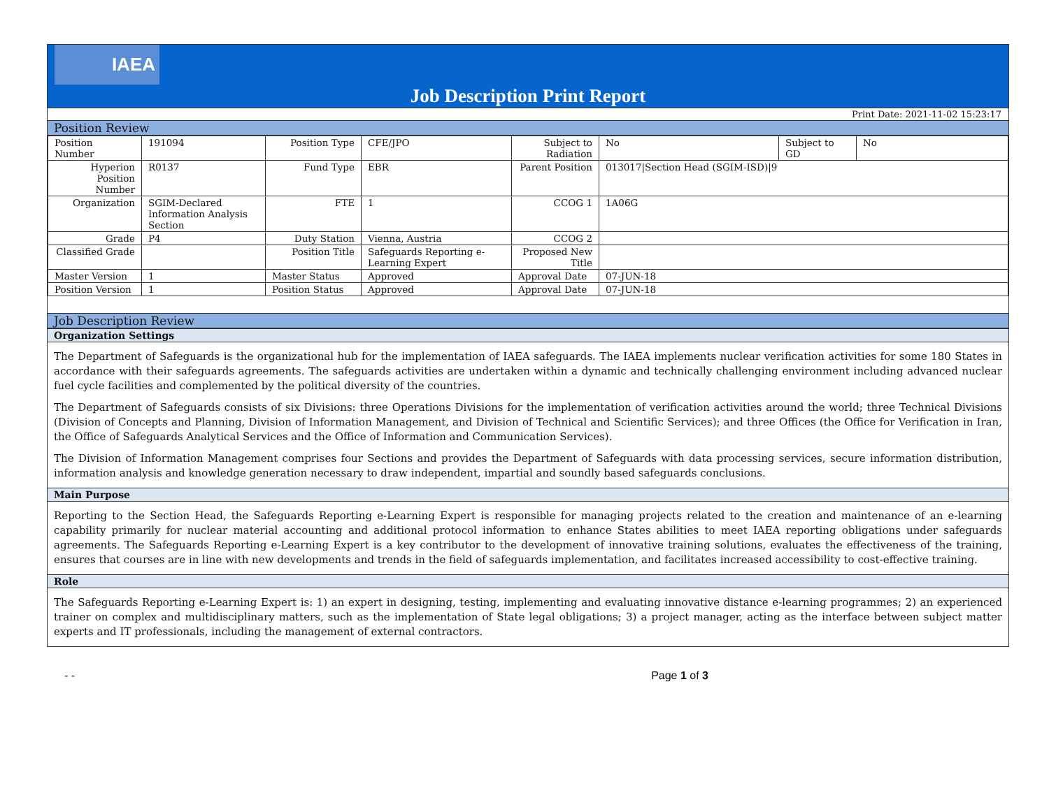IAEA
Job Description Print Report
Print Date: 2021-11-02 15:23:17
Position Review
| Position Number | 191094 | Position Type | CFE/JPO | Subject to Radiation | No | Subject to GD | No |
| Hyperion Position Number | R0137 | Fund Type | EBR | Parent Position | 013017/Section Head (SGIM-ISD)/9 | | |
| Organization | SGIM-Declared Information Analysis Section | FTE | 1 | CCOG 1 | 1A06G | | |
| Grade | P4 | Duty Station | Vienna, Austria | CCOG 2 | | | |
| Classified Grade | | Position Title | Safeguards Reporting e-Learning Expert | Proposed New Title | | | |
| Master Version | 1 | Master Status | Approved | Approval Date | 07-JUN-18 | | |
| Position Version | 1 | Position Status | Approved | Approval Date | 07-JUN-18 | | |
Job Description Review
Organization Settings
The Department of Safeguards is the organizational hub for the implementation of IAEA safeguards. The IAEA implements nuclear verification activities for some 180 States in accordance with their safeguards agreements. The safeguards activities are undertaken within a dynamic and technically challenging environment including advanced nuclear fuel cycle facilities and complemented by the political diversity of the countries.
The Department of Safeguards consists of six Divisions: three Operations Divisions for the implementation of verification activities around the world; three Technical Divisions (Division of Concepts and Planning, Division of Information Management, and Division of Technical and Scientific Services); and three Offices (the Office for Verification in Iran, the Office of Safeguards Analytical Services and the Office of Information and Communication Services).
The Division of Information Management comprises four Sections and provides the Department of Safeguards with data processing services, secure information distribution, information analysis and knowledge generation necessary to draw independent, impartial and soundly based safeguards conclusions.
Main Purpose
Reporting to the Section Head, the Safeguards Reporting e-Learning Expert is responsible for managing projects related to the creation and maintenance of an e-learning capability primarily for nuclear material accounting and additional protocol information to enhance States abilities to meet IAEA reporting obligations under safeguards agreements. The Safeguards Reporting e-Learning Expert is a key contributor to the development of innovative training solutions, evaluates the effectiveness of the training, ensures that courses are in line with new developments and trends in the field of safeguards implementation, and facilitates increased accessibility to cost-effective training.
Role
The Safeguards Reporting e-Learning Expert is: 1) an expert in designing, testing, implementing and evaluating innovative distance e-learning programmes; 2) an experienced trainer on complex and multidisciplinary matters, such as the implementation of State legal obligations; 3) a project manager, acting as the interface between subject matter experts and IT professionals, including the management of external contractors.
- - Page 1 of 3